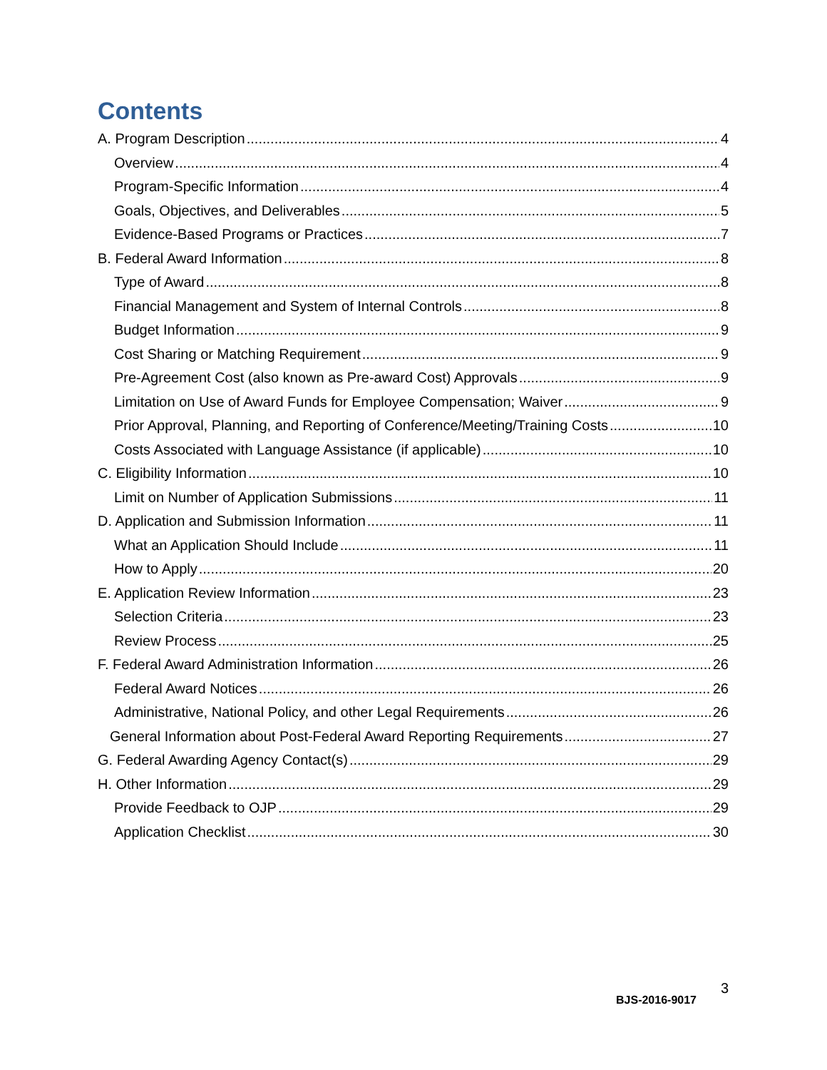Contents
A. Program Description 4
Overview 4
Program-Specific Information 4
Goals, Objectives, and Deliverables 5
Evidence-Based Programs or Practices 7
B. Federal Award Information 8
Type of Award 8
Financial Management and System of Internal Controls 8
Budget Information 9
Cost Sharing or Matching Requirement 9
Pre-Agreement Cost (also known as Pre-award Cost) Approvals 9
Limitation on Use of Award Funds for Employee Compensation; Waiver 9
Prior Approval, Planning, and Reporting of Conference/Meeting/Training Costs 10
Costs Associated with Language Assistance (if applicable) 10
C. Eligibility Information 10
Limit on Number of Application Submissions 11
D. Application and Submission Information 11
What an Application Should Include 11
How to Apply 20
E. Application Review Information 23
Selection Criteria 23
Review Process 25
F. Federal Award Administration Information 26
Federal Award Notices 26
Administrative, National Policy, and other Legal Requirements 26
General Information about Post-Federal Award Reporting Requirements 27
G. Federal Awarding Agency Contact(s) 29
H. Other Information 29
Provide Feedback to OJP 29
Application Checklist 30
3
BJS-2016-9017